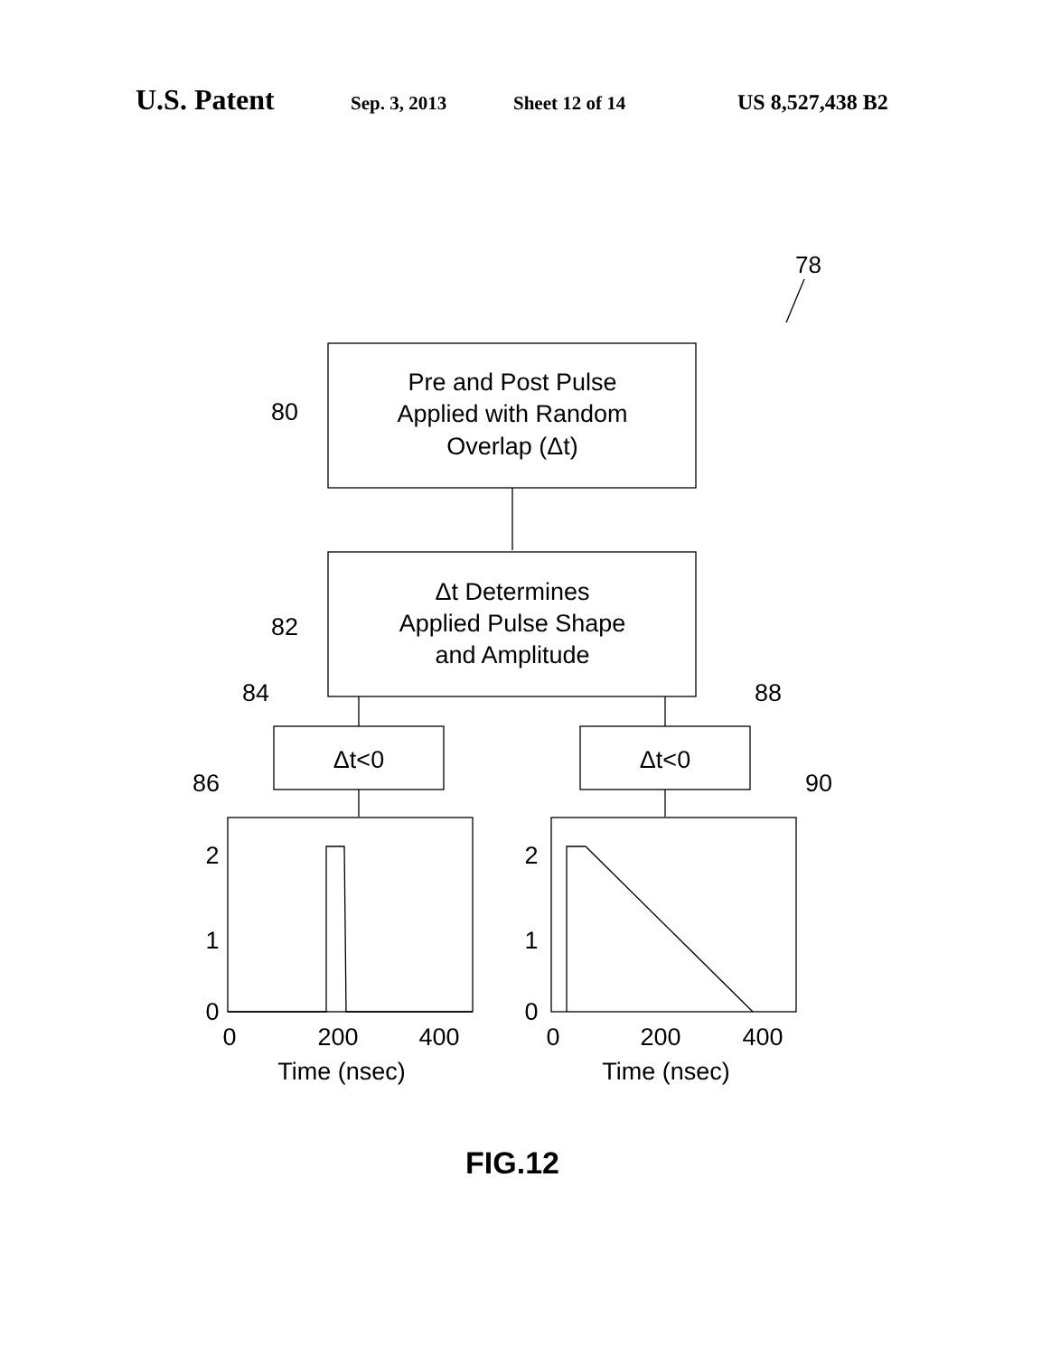U.S. Patent Sep. 3, 2013 Sheet 12 of 14 US 8,527,438 B2
78
Pre and Post Pulse
Applied with Random
Overlap (Δt)
Δt Determines
Applied Pulse Shape
and Amplitude
Δt<0
Δt<0
80
82
84
88
86
90
2
1
0
0
200
400
Time (nsec)
2
1
0
0
200
400
Time (nsec)
FIG.12